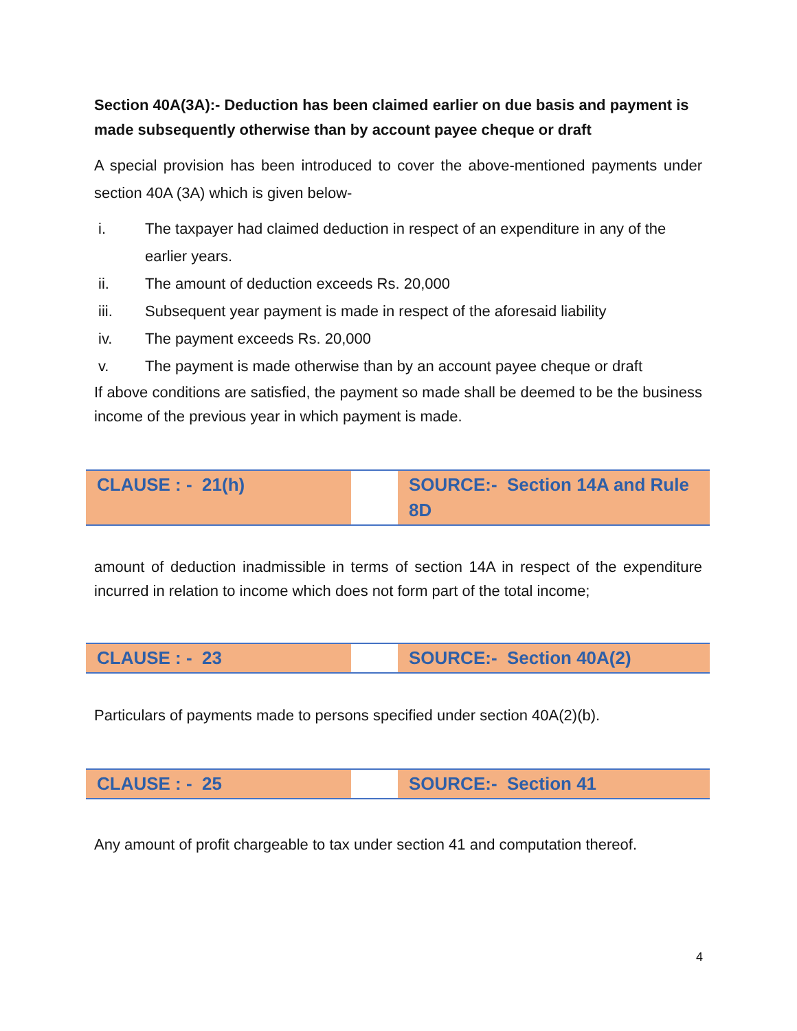Section 40A(3A):- Deduction has been claimed earlier on due basis and payment is made subsequently otherwise than by account payee cheque or draft
A special provision has been introduced to cover the above-mentioned payments under section 40A (3A) which is given below-
i. The taxpayer had claimed deduction in respect of an expenditure in any of the earlier years.
ii. The amount of deduction exceeds Rs. 20,000
iii. Subsequent year payment is made in respect of the aforesaid liability
iv. The payment exceeds Rs. 20,000
v. The payment is made otherwise than by an account payee cheque or draft
If above conditions are satisfied, the payment so made shall be deemed to be the business income of the previous year in which payment is made.
| CLAUSE : - 21(h) | | SOURCE:- Section 14A and Rule 8D |
amount of deduction inadmissible in terms of section 14A in respect of the expenditure incurred in relation to income which does not form part of the total income;
| CLAUSE : - 23 | | SOURCE:- Section 40A(2) |
Particulars of payments made to persons specified under section 40A(2)(b).
| CLAUSE : - 25 | | SOURCE:- Section 41 |
Any amount of profit chargeable to tax under section 41 and computation thereof.
4